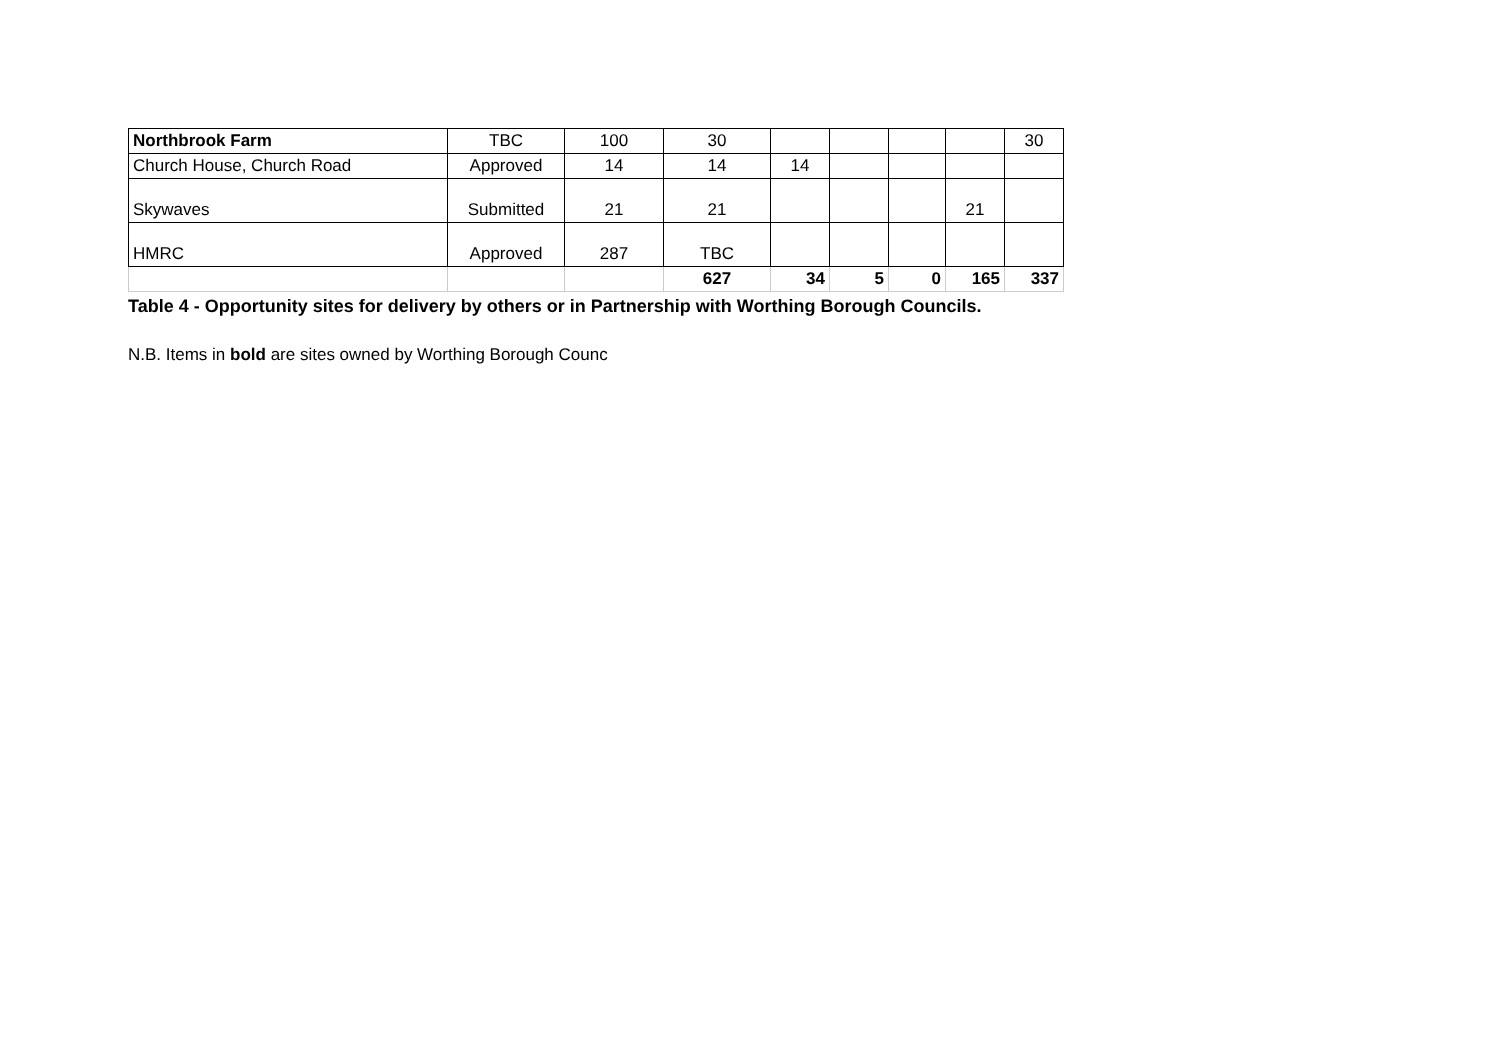| Northbrook Farm | TBC | 100 | 30 | | | | | 30 |
| Church House, Church Road | Approved | 14 | 14 | 14 | | | | |
| Skywaves | Submitted | 21 | 21 | | | | 21 | |
| HMRC | Approved | 287 | TBC | | | | | |
| | | | 627 | 34 | 5 | 0 | 165 | 337 |
Table 4 - Opportunity sites for delivery by others or in Partnership with Worthing Borough Councils.
N.B. Items in bold are sites owned by Worthing Borough Counc